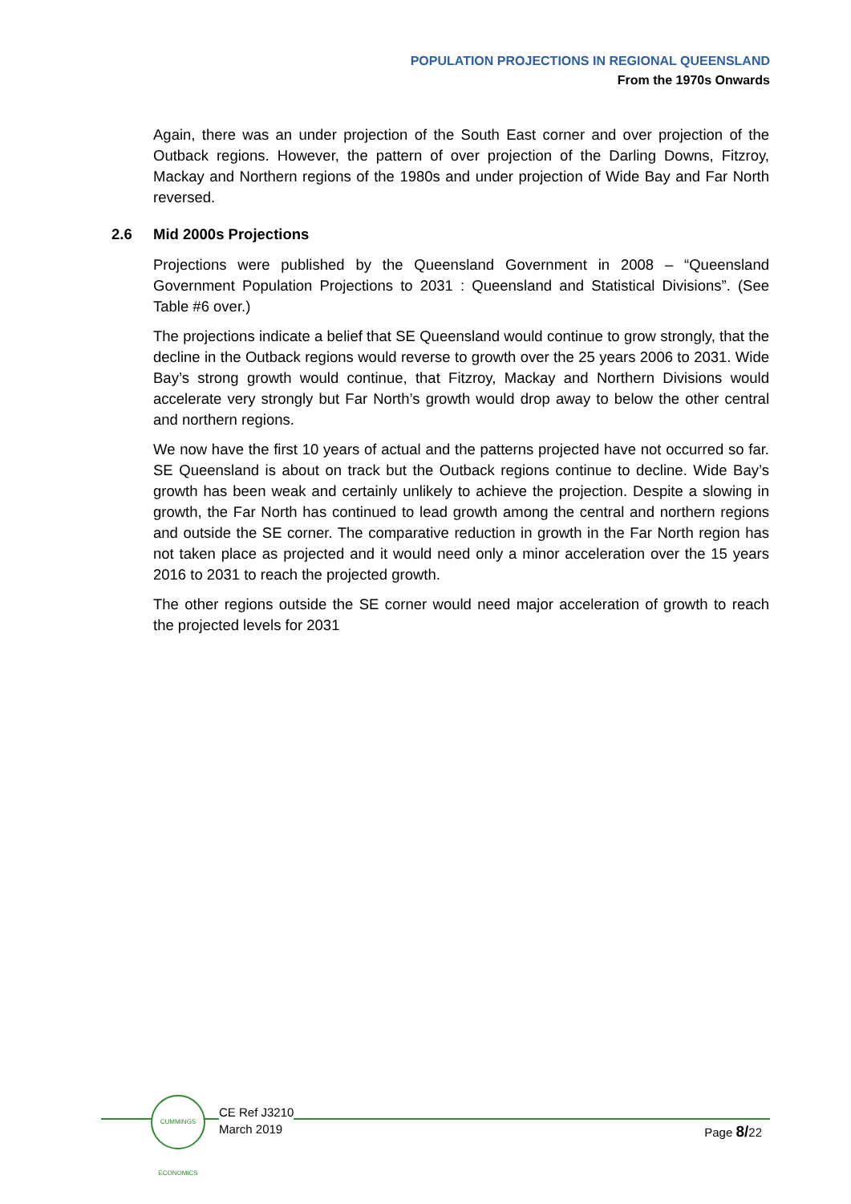POPULATION PROJECTIONS IN REGIONAL QUEENSLAND
From the 1970s Onwards
Again, there was an under projection of the South East corner and over projection of the Outback regions. However, the pattern of over projection of the Darling Downs, Fitzroy, Mackay and Northern regions of the 1980s and under projection of Wide Bay and Far North reversed.
2.6 Mid 2000s Projections
Projections were published by the Queensland Government in 2008 – “Queensland Government Population Projections to 2031 : Queensland and Statistical Divisions”. (See Table #6 over.)
The projections indicate a belief that SE Queensland would continue to grow strongly, that the decline in the Outback regions would reverse to growth over the 25 years 2006 to 2031. Wide Bay’s strong growth would continue, that Fitzroy, Mackay and Northern Divisions would accelerate very strongly but Far North’s growth would drop away to below the other central and northern regions.
We now have the first 10 years of actual and the patterns projected have not occurred so far. SE Queensland is about on track but the Outback regions continue to decline. Wide Bay’s growth has been weak and certainly unlikely to achieve the projection. Despite a slowing in growth, the Far North has continued to lead growth among the central and northern regions and outside the SE corner. The comparative reduction in growth in the Far North region has not taken place as projected and it would need only a minor acceleration over the 15 years 2016 to 2031 to reach the projected growth.
The other regions outside the SE corner would need major acceleration of growth to reach the projected levels for 2031
CUMMINGS ECONOMICS
CE Ref J3210
March 2019
Page 8/22